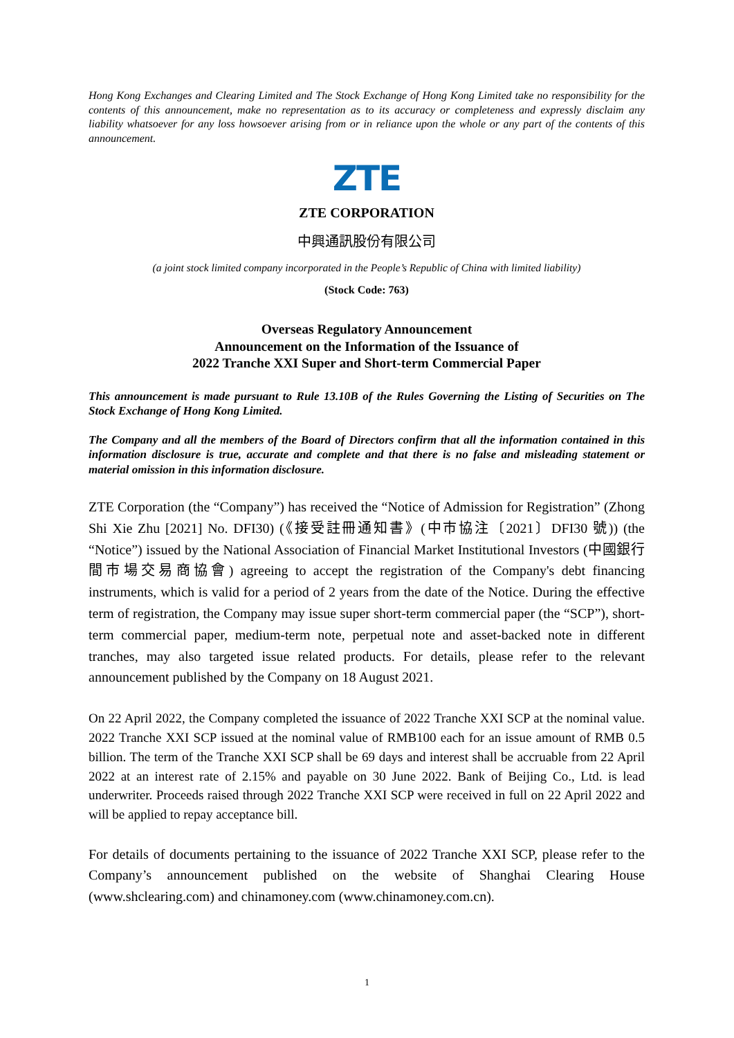Hong Kong Exchanges and Clearing Limited and The Stock Exchange of Hong Kong Limited take no responsibility for the contents of this announcement, make no representation as to its accuracy or completeness and expressly disclaim any liability whatsoever for any loss howsoever arising from or in reliance upon the whole or any part of the contents of this announcement.
ZTE
ZTE CORPORATION
中興通訊股份有限公司
(a joint stock limited company incorporated in the People’s Republic of China with limited liability)
(Stock Code: 763)
Overseas Regulatory Announcement
Announcement on the Information of the Issuance of
2022 Tranche XXI Super and Short-term Commercial Paper
This announcement is made pursuant to Rule 13.10B of the Rules Governing the Listing of Securities on The Stock Exchange of Hong Kong Limited.
The Company and all the members of the Board of Directors confirm that all the information contained in this information disclosure is true, accurate and complete and that there is no false and misleading statement or material omission in this information disclosure.
ZTE Corporation (the “Company”) has received the “Notice of Admission for Registration” (Zhong Shi Xie Zhu [2021] No. DFI30) (《接受註冊通知書》(中市協注〔2021〕DFI30 號)) (the “Notice”) issued by the National Association of Financial Market Institutional Investors (中國銀行間市場交易商協會) agreeing to accept the registration of the Company's debt financing instruments, which is valid for a period of 2 years from the date of the Notice. During the effective term of registration, the Company may issue super short-term commercial paper (the “SCP”), short-term commercial paper, medium-term note, perpetual note and asset-backed note in different tranches, may also targeted issue related products. For details, please refer to the relevant announcement published by the Company on 18 August 2021.
On 22 April 2022, the Company completed the issuance of 2022 Tranche XXI SCP at the nominal value. 2022 Tranche XXI SCP issued at the nominal value of RMB100 each for an issue amount of RMB 0.5 billion. The term of the Tranche XXI SCP shall be 69 days and interest shall be accruable from 22 April 2022 at an interest rate of 2.15% and payable on 30 June 2022. Bank of Beijing Co., Ltd. is lead underwriter. Proceeds raised through 2022 Tranche XXI SCP were received in full on 22 April 2022 and will be applied to repay acceptance bill.
For details of documents pertaining to the issuance of 2022 Tranche XXI SCP, please refer to the Company’s announcement published on the website of Shanghai Clearing House (www.shclearing.com) and chinamoney.com (www.chinamoney.com.cn).
1